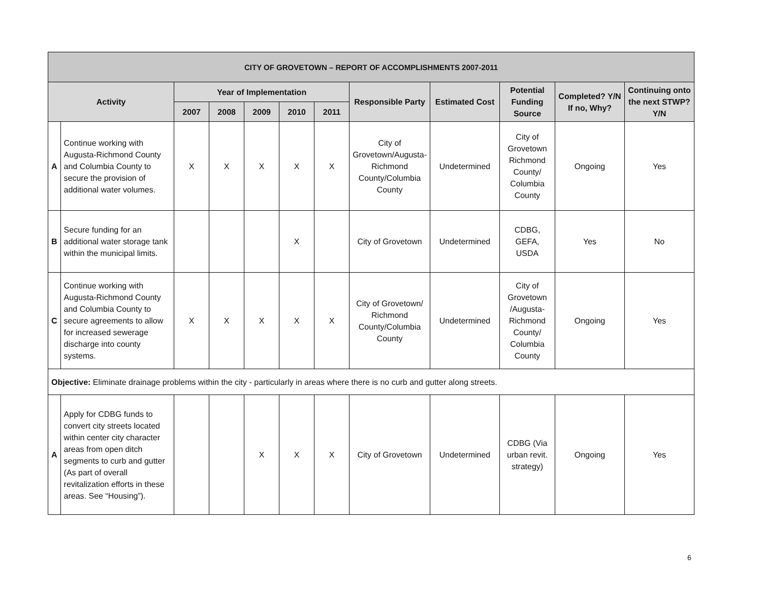| CITY OF GROVETOWN – REPORT OF ACCOMPLISHMENTS 2007-2011 | | | | | | | | | | | |
| --- | --- | --- | --- | --- | --- | --- | --- | --- | --- | --- | --- |
| Activity | | Year of Implementation | | | | | Responsible Party | Estimated Cost | Potential Funding Source | Completed? Y/N If no, Why? | Continuing onto the next STWP? Y/N |
| | | 2007 | 2008 | 2009 | 2010 | 2011 | | | | | |
| A | Continue working with Augusta-Richmond County and Columbia County to secure the provision of additional water volumes. | X | X | X | X | X | City of Grovetown/Augusta-Richmond County/Columbia County | Undetermined | City of Grovetown Richmond County/ Columbia County | Ongoing | Yes |
| B | Secure funding for an additional water storage tank within the municipal limits. | | | | X | | City of Grovetown | Undetermined | CDBG, GEFA, USDA | Yes | No |
| C | Continue working with Augusta-Richmond County and Columbia County to secure agreements to allow for increased sewerage discharge into county systems. | X | X | X | X | X | City of Grovetown/ Richmond County/Columbia County | Undetermined | City of Grovetown /Augusta-Richmond County/ Columbia County | Ongoing | Yes |
| Objective: Eliminate drainage problems within the city - particularly in areas where there is no curb and gutter along streets. | | | | | | | | | | | |
| A | Apply for CDBG funds to convert city streets located within center city character areas from open ditch segments to curb and gutter (As part of overall revitalization efforts in these areas. See “Housing”). | | | X | X | X | City of Grovetown | Undetermined | CDBG (Via urban revit. strategy) | Ongoing | Yes |
6